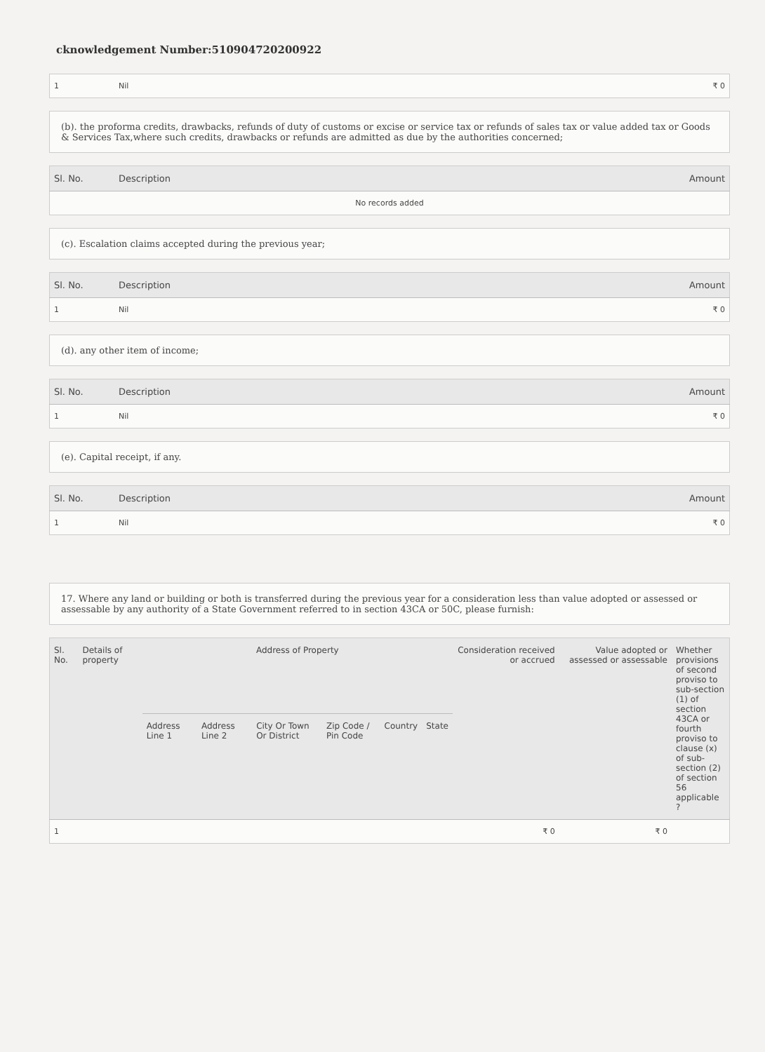cknowledgement Number:510904720200922
| 1 | Nil | ₹ 0 |
(b). the proforma credits, drawbacks, refunds of duty of customs or excise or service tax or refunds of sales tax or value added tax or Goods & Services Tax,where such credits, drawbacks or refunds are admitted as due by the authorities concerned;
| Sl. No. | Description | Amount |
| --- | --- | --- |
| No records added | | |
(c). Escalation claims accepted during the previous year;
| Sl. No. | Description | Amount |
| --- | --- | --- |
| 1 | Nil | ₹ 0 |
(d). any other item of income;
| Sl. No. | Description | Amount |
| --- | --- | --- |
| 1 | Nil | ₹ 0 |
(e). Capital receipt, if any.
| Sl. No. | Description | Amount |
| --- | --- | --- |
| 1 | Nil | ₹ 0 |
17. Where any land or building or both is transferred during the previous year for a consideration less than value adopted or assessed or assessable by any authority of a State Government referred to in section 43CA or 50C, please furnish:
| Sl. No. | Details of property | Address of Property | | | | | | Consideration received or accrued | Value adopted or assessed or assessable | Whether provisions of second proviso to sub-section (1) of section 43CA or fourth proviso to clause (x) of sub-section (2) of section 56 applicable ? |
| --- | --- | --- | --- | --- | --- | --- | --- | --- | --- | --- |
| | | Address Line 1 | Address Line 2 | City Or Town Or District | Zip Code / Pin Code | Country | State | | | |
| 1 | | | | | | | | ₹ 0 | ₹ 0 | |